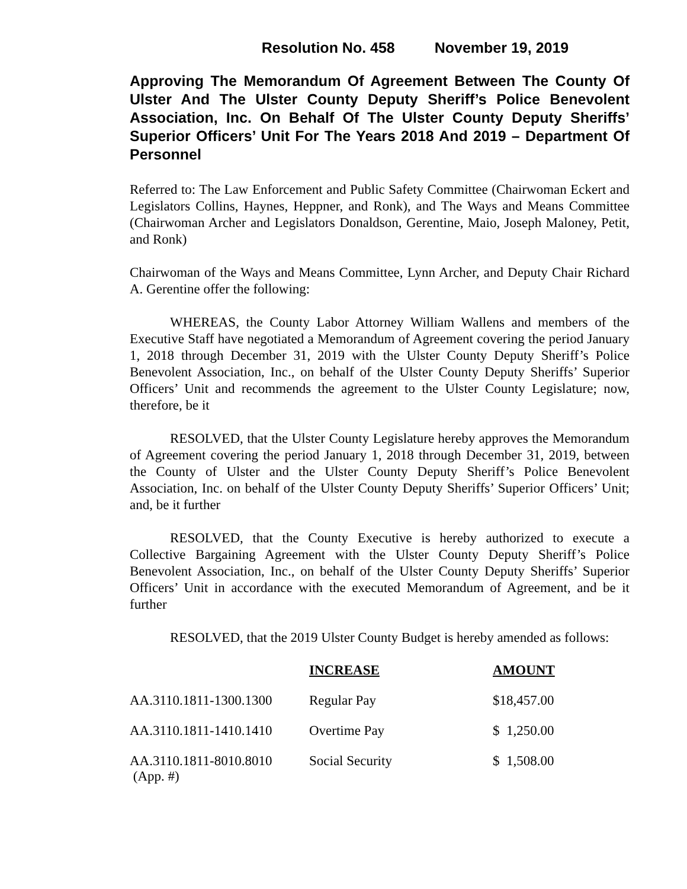Resolution No. 458 November 19, 2019
Approving The Memorandum Of Agreement Between The County Of Ulster And The Ulster County Deputy Sheriff’s Police Benevolent Association, Inc. On Behalf Of The Ulster County Deputy Sheriffs’ Superior Officers’ Unit For The Years 2018 And 2019 – Department Of Personnel
Referred to: The Law Enforcement and Public Safety Committee (Chairwoman Eckert and Legislators Collins, Haynes, Heppner, and Ronk), and The Ways and Means Committee (Chairwoman Archer and Legislators Donaldson, Gerentine, Maio, Joseph Maloney, Petit, and Ronk)
Chairwoman of the Ways and Means Committee, Lynn Archer, and Deputy Chair Richard A. Gerentine offer the following:
WHEREAS, the County Labor Attorney William Wallens and members of the Executive Staff have negotiated a Memorandum of Agreement covering the period January 1, 2018 through December 31, 2019 with the Ulster County Deputy Sheriff’s Police Benevolent Association, Inc., on behalf of the Ulster County Deputy Sheriffs’ Superior Officers’ Unit and recommends the agreement to the Ulster County Legislature; now, therefore, be it
RESOLVED, that the Ulster County Legislature hereby approves the Memorandum of Agreement covering the period January 1, 2018 through December 31, 2019, between the County of Ulster and the Ulster County Deputy Sheriff’s Police Benevolent Association, Inc. on behalf of the Ulster County Deputy Sheriffs’ Superior Officers’ Unit; and, be it further
RESOLVED, that the County Executive is hereby authorized to execute a Collective Bargaining Agreement with the Ulster County Deputy Sheriff’s Police Benevolent Association, Inc., on behalf of the Ulster County Deputy Sheriffs’ Superior Officers’ Unit in accordance with the executed Memorandum of Agreement, and be it further
RESOLVED, that the 2019 Ulster County Budget is hereby amended as follows:
| | INCREASE | AMOUNT |
| AA.3110.1811-1300.1300 | Regular Pay | $18,457.00 |
| AA.3110.1811-1410.1410 | Overtime Pay | $ 1,250.00 |
| AA.3110.1811-8010.8010 (App. #) | Social Security | $ 1,508.00 |